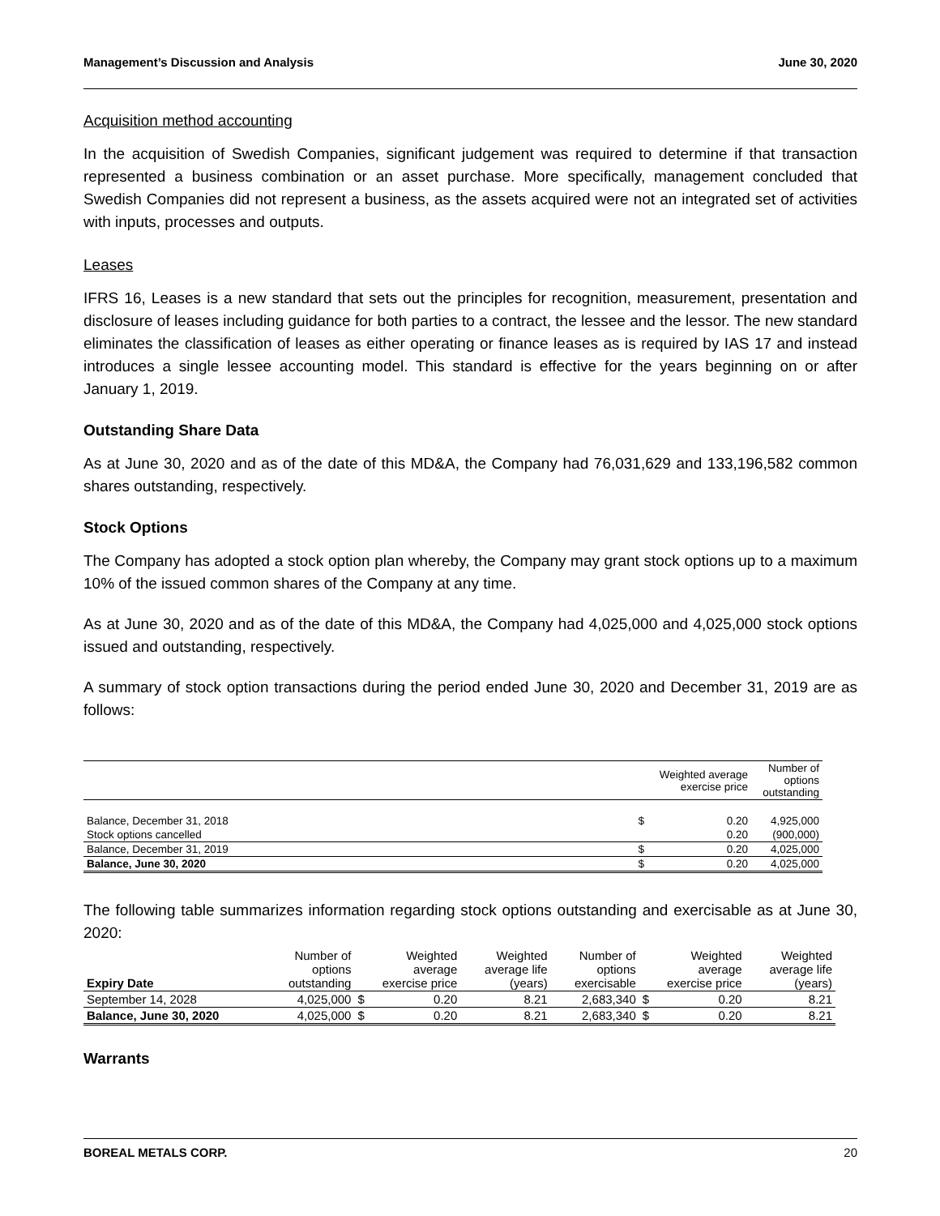Management’s Discussion and Analysis June 30, 2020
Acquisition method accounting
In the acquisition of Swedish Companies, significant judgement was required to determine if that transaction represented a business combination or an asset purchase. More specifically, management concluded that Swedish Companies did not represent a business, as the assets acquired were not an integrated set of activities with inputs, processes and outputs.
Leases
IFRS 16, Leases is a new standard that sets out the principles for recognition, measurement, presentation and disclosure of leases including guidance for both parties to a contract, the lessee and the lessor. The new standard eliminates the classification of leases as either operating or finance leases as is required by IAS 17 and instead introduces a single lessee accounting model. This standard is effective for the years beginning on or after January 1, 2019.
Outstanding Share Data
As at June 30, 2020 and as of the date of this MD&A, the Company had 76,031,629 and 133,196,582 common shares outstanding, respectively.
Stock Options
The Company has adopted a stock option plan whereby, the Company may grant stock options up to a maximum 10% of the issued common shares of the Company at any time.
As at June 30, 2020 and as of the date of this MD&A, the Company had 4,025,000 and 4,025,000 stock options issued and outstanding, respectively.
A summary of stock option transactions during the period ended June 30, 2020 and December 31, 2019 are as follows:
| | Weighted average exercise price | | Number of options outstanding |
| --- | --- | --- | --- |
| Balance, December 31, 2018 | $ | 0.20 | 4,925,000 |
| Stock options cancelled | | 0.20 | (900,000) |
| Balance, December 31, 2019 | $ | 0.20 | 4,025,000 |
| Balance, June 30, 2020 | $ | 0.20 | 4,025,000 |
The following table summarizes information regarding stock options outstanding and exercisable as at June 30, 2020:
| Expiry Date | Number of options outstanding | Weighted average exercise price | | Weighted average life (years) | Number of options exercisable | Weighted average exercise price | | Weighted average life (years) |
| --- | --- | --- | --- | --- | --- | --- | --- | --- |
| September 14, 2028 | 4,025,000 | $ | 0.20 | 8.21 | 2,683,340 | $ | 0.20 | 8.21 |
| Balance, June 30, 2020 | 4,025,000 | $ | 0.20 | 8.21 | 2,683,340 | $ | 0.20 | 8.21 |
Warrants
BOREAL METALS CORP. 20